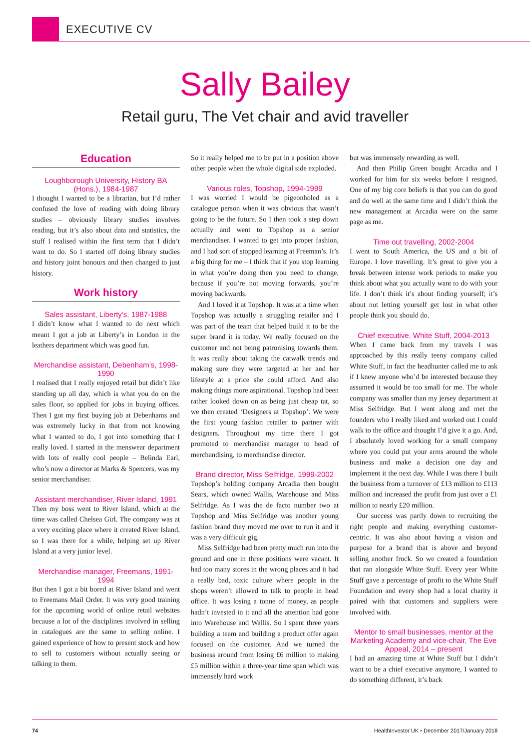EXECUTIVE CV
Sally Bailey
Retail guru, The Vet chair and avid traveller
Education
Loughborough University, History BA (Hons.), 1984-1987
I thought I wanted to be a librarian, but I’d rather confused the love of reading with doing library studies – obviously library studies involves reading, but it’s also about data and statistics, the stuff I realised within the first term that I didn’t want to do. So I started off doing library studies and history joint honours and then changed to just history.
Work history
Sales assistant, Liberty’s, 1987-1988
I didn’t know what I wanted to do next which meant I got a job at Liberty’s in London in the leathers department which was good fun.
Merchandise assistant, Debenham’s, 1998-1990
I realised that I really enjoyed retail but didn’t like standing up all day, which is what you do on the sales floor, so applied for jobs in buying offices. Then I got my first buying job at Debenhams and was extremely lucky in that from not knowing what I wanted to do, I got into something that I really loved. I started in the menswear department with lots of really cool people – Belinda Earl, who’s now a director at Marks & Spencers, was my senior merchandiser.
Assistant merchandiser, River Island, 1991
Then my boss went to River Island, which at the time was called Chelsea Girl. The company was at a very exciting place where it created River Island, so I was there for a while, helping set up River Island at a very junior level.
Merchandise manager, Freemans, 1991-1994
But then I got a bit bored at River Island and went to Freemans Mail Order. It was very good training for the upcoming world of online retail websites because a lot of the disciplines involved in selling in catalogues are the same to selling online. I gained experience of how to present stock and how to sell to customers without actually seeing or talking to them.
So it really helped me to be put in a position above other people when the whole digital side exploded.
Various roles, Topshop, 1994-1999
I was worried I would be pigeonholed as a catalogue person when it was obvious that wasn’t going to be the future. So I then took a step down actually and went to Topshop as a senior merchandiser. I wanted to get into proper fashion, and I had sort of stopped learning at Freeman’s. It’s a big thing for me – I think that if you stop learning in what you’re doing then you need to change, because if you’re not moving forwards, you’re moving backwards.
And I loved it at Topshop. It was at a time when Topshop was actually a struggling retailer and I was part of the team that helped build it to be the super brand it is today. We really focused on the customer and not being patronising towards them. It was really about taking the catwalk trends and making sure they were targeted at her and her lifestyle at a price she could afford. And also making things more aspirational. Topshop had been rather looked down on as being just cheap tat, so we then created ‘Designers at Topshop’. We were the first young fashion retailer to partner with designers. Throughout my time there I got promoted to merchandise manager to head of merchandising, to merchandise director.
Brand director, Miss Selfridge, 1999-2002
Topshop’s holding company Arcadia then bought Sears, which owned Wallis, Warehouse and Miss Selfridge. As I was the de facto number two at Topshop and Miss Selfridge was another young fashion brand they moved me over to run it and it was a very difficult gig.
Miss Selfridge had been pretty much run into the ground and one in three positions were vacant. It had too many stores in the wrong places and it had a really bad, toxic culture where people in the shops weren’t allowed to talk to people in head office. It was losing a tonne of money, as people hadn’t invested in it and all the attention had gone into Warehouse and Wallis. So I spent three years building a team and building a product offer again focused on the customer. And we turned the business around from losing £6 million to making £5 million within a three-year time span which was immensely hard work
but was immensely rewarding as well.
And then Philip Green bought Arcadia and I worked for him for six weeks before I resigned. One of my big core beliefs is that you can do good and do well at the same time and I didn’t think the new management at Arcadia were on the same page as me.
Time out travelling, 2002-2004
I went to South America, the US and a bit of Europe. I love travelling. It’s great to give you a break between intense work periods to make you think about what you actually want to do with your life. I don’t think it’s about finding yourself; it’s about not letting yourself get lost in what other people think you should do.
Chief executive, White Stuff, 2004-2013
When I came back from my travels I was approached by this really teeny company called White Stuff, in fact the headhunter called me to ask if I knew anyone who’d be interested because they assumed it would be too small for me. The whole company was smaller than my jersey department at Miss Selfridge. But I went along and met the founders who I really liked and worked out I could walk to the office and thought I’d give it a go. And, I absolutely loved working for a small company where you could put your arms around the whole business and make a decision one day and implement it the next day. While I was there I built the business from a turnover of £13 million to £113 million and increased the profit from just over a £1 million to nearly £20 million.
Our success was partly down to recruiting the right people and making everything customer-centric. It was also about having a vision and purpose for a brand that is above and beyond selling another frock. So we created a foundation that ran alongside White Stuff. Every year White Stuff gave a percentage of profit to the White Stuff Foundation and every shop had a local charity it paired with that customers and suppliers were involved with.
Mentor to small businesses, mentor at the Marketing Academy and vice-chair, The Eve Appeal, 2014 – present
I had an amazing time at White Stuff but I didn’t want to be a chief executive anymore, I wanted to do something different, it’s back
74 HealthInvestor UK • December 2017/January 2018